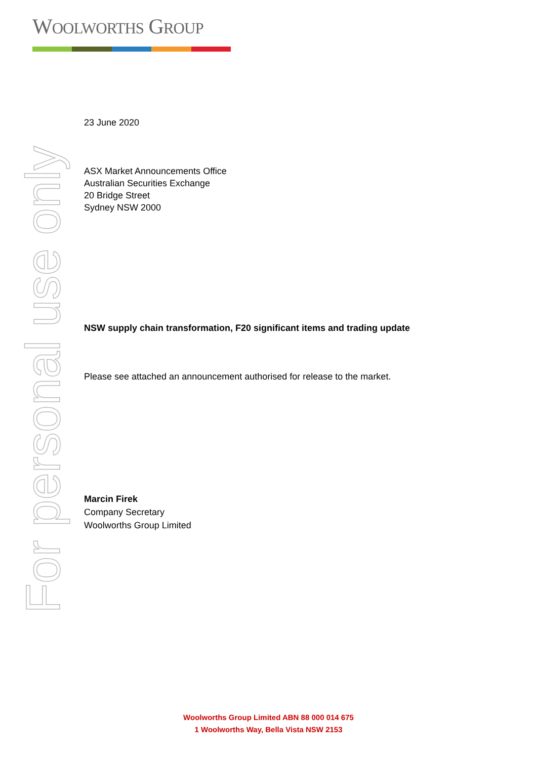WOOLWORTHS GROUP
For personal use only
23 June 2020
ASX Market Announcements Office
Australian Securities Exchange
20 Bridge Street
Sydney NSW 2000
NSW supply chain transformation, F20 significant items and trading update
Please see attached an announcement authorised for release to the market.
Marcin Firek
Company Secretary
Woolworths Group Limited
Woolworths Group Limited ABN 88 000 014 675
1 Woolworths Way, Bella Vista NSW 2153